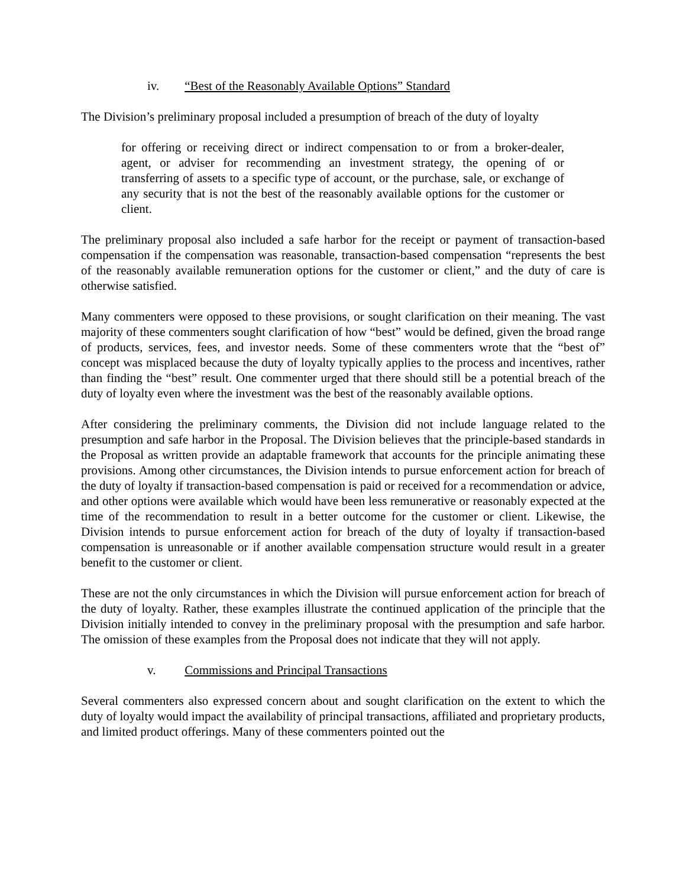iv. “Best of the Reasonably Available Options” Standard
The Division’s preliminary proposal included a presumption of breach of the duty of loyalty
for offering or receiving direct or indirect compensation to or from a broker-dealer, agent, or adviser for recommending an investment strategy, the opening of or transferring of assets to a specific type of account, or the purchase, sale, or exchange of any security that is not the best of the reasonably available options for the customer or client.
The preliminary proposal also included a safe harbor for the receipt or payment of transaction-based compensation if the compensation was reasonable, transaction-based compensation “represents the best of the reasonably available remuneration options for the customer or client,” and the duty of care is otherwise satisfied.
Many commenters were opposed to these provisions, or sought clarification on their meaning. The vast majority of these commenters sought clarification of how “best” would be defined, given the broad range of products, services, fees, and investor needs. Some of these commenters wrote that the “best of” concept was misplaced because the duty of loyalty typically applies to the process and incentives, rather than finding the “best” result. One commenter urged that there should still be a potential breach of the duty of loyalty even where the investment was the best of the reasonably available options.
After considering the preliminary comments, the Division did not include language related to the presumption and safe harbor in the Proposal. The Division believes that the principle-based standards in the Proposal as written provide an adaptable framework that accounts for the principle animating these provisions. Among other circumstances, the Division intends to pursue enforcement action for breach of the duty of loyalty if transaction-based compensation is paid or received for a recommendation or advice, and other options were available which would have been less remunerative or reasonably expected at the time of the recommendation to result in a better outcome for the customer or client. Likewise, the Division intends to pursue enforcement action for breach of the duty of loyalty if transaction-based compensation is unreasonable or if another available compensation structure would result in a greater benefit to the customer or client.
These are not the only circumstances in which the Division will pursue enforcement action for breach of the duty of loyalty. Rather, these examples illustrate the continued application of the principle that the Division initially intended to convey in the preliminary proposal with the presumption and safe harbor. The omission of these examples from the Proposal does not indicate that they will not apply.
v. Commissions and Principal Transactions
Several commenters also expressed concern about and sought clarification on the extent to which the duty of loyalty would impact the availability of principal transactions, affiliated and proprietary products, and limited product offerings. Many of these commenters pointed out the